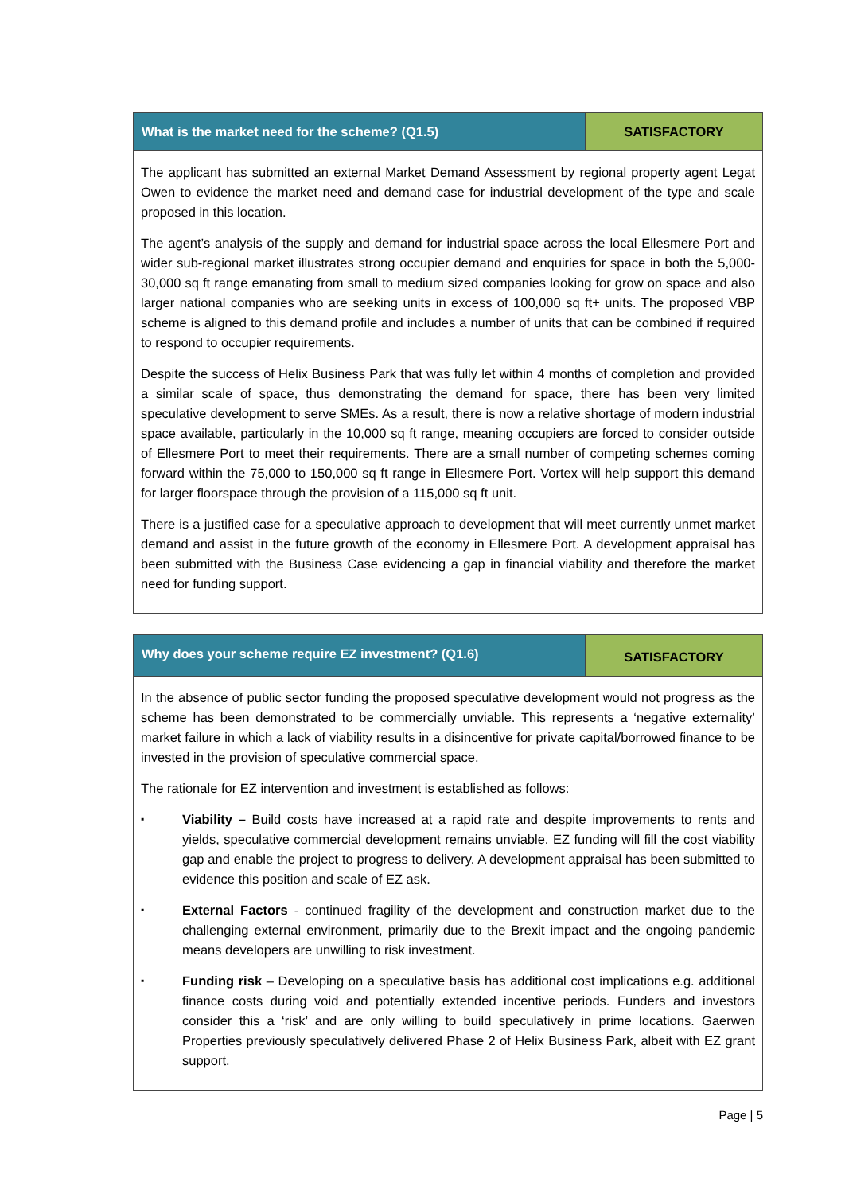| What is the market need for the scheme? (Q1.5) | SATISFACTORY |
| The applicant has submitted an external Market Demand Assessment by regional property agent Legat Owen to evidence the market need and demand case for industrial development of the type and scale proposed in this location. The agent’s analysis of the supply and demand for industrial space across the local Ellesmere Port and wider sub-regional market illustrates strong occupier demand and enquiries for space in both the 5,000-30,000 sq ft range emanating from small to medium sized companies looking for grow on space and also larger national companies who are seeking units in excess of 100,000 sq ft+ units. The proposed VBP scheme is aligned to this demand profile and includes a number of units that can be combined if required to respond to occupier requirements. Despite the success of Helix Business Park that was fully let within 4 months of completion and provided a similar scale of space, thus demonstrating the demand for space, there has been very limited speculative development to serve SMEs. As a result, there is now a relative shortage of modern industrial space available, particularly in the 10,000 sq ft range, meaning occupiers are forced to consider outside of Ellesmere Port to meet their requirements. There are a small number of competing schemes coming forward within the 75,000 to 150,000 sq ft range in Ellesmere Port. Vortex will help support this demand for larger floorspace through the provision of a 115,000 sq ft unit. There is a justified case for a speculative approach to development that will meet currently unmet market demand and assist in the future growth of the economy in Ellesmere Port. A development appraisal has been submitted with the Business Case evidencing a gap in financial viability and therefore the market need for funding support. | |
| Why does your scheme require EZ investment? (Q1.6) | SATISFACTORY |
| In the absence of public sector funding the proposed speculative development would not progress as the scheme has been demonstrated to be commercially unviable. This represents a ‘negative externality’ market failure in which a lack of viability results in a disincentive for private capital/borrowed finance to be invested in the provision of speculative commercial space. The rationale for EZ intervention and investment is established as follows: ▪ Viability – Build costs have increased at a rapid rate and despite improvements to rents and yields, speculative commercial development remains unviable. EZ funding will fill the cost viability gap and enable the project to progress to delivery. A development appraisal has been submitted to evidence this position and scale of EZ ask. ▪ External Factors - continued fragility of the development and construction market due to the challenging external environment, primarily due to the Brexit impact and the ongoing pandemic means developers are unwilling to risk investment. ▪ Funding risk – Developing on a speculative basis has additional cost implications e.g. additional finance costs during void and potentially extended incentive periods. Funders and investors consider this a ‘risk’ and are only willing to build speculatively in prime locations. Gaerwen Properties previously speculatively delivered Phase 2 of Helix Business Park, albeit with EZ grant support. | |
Page | 5